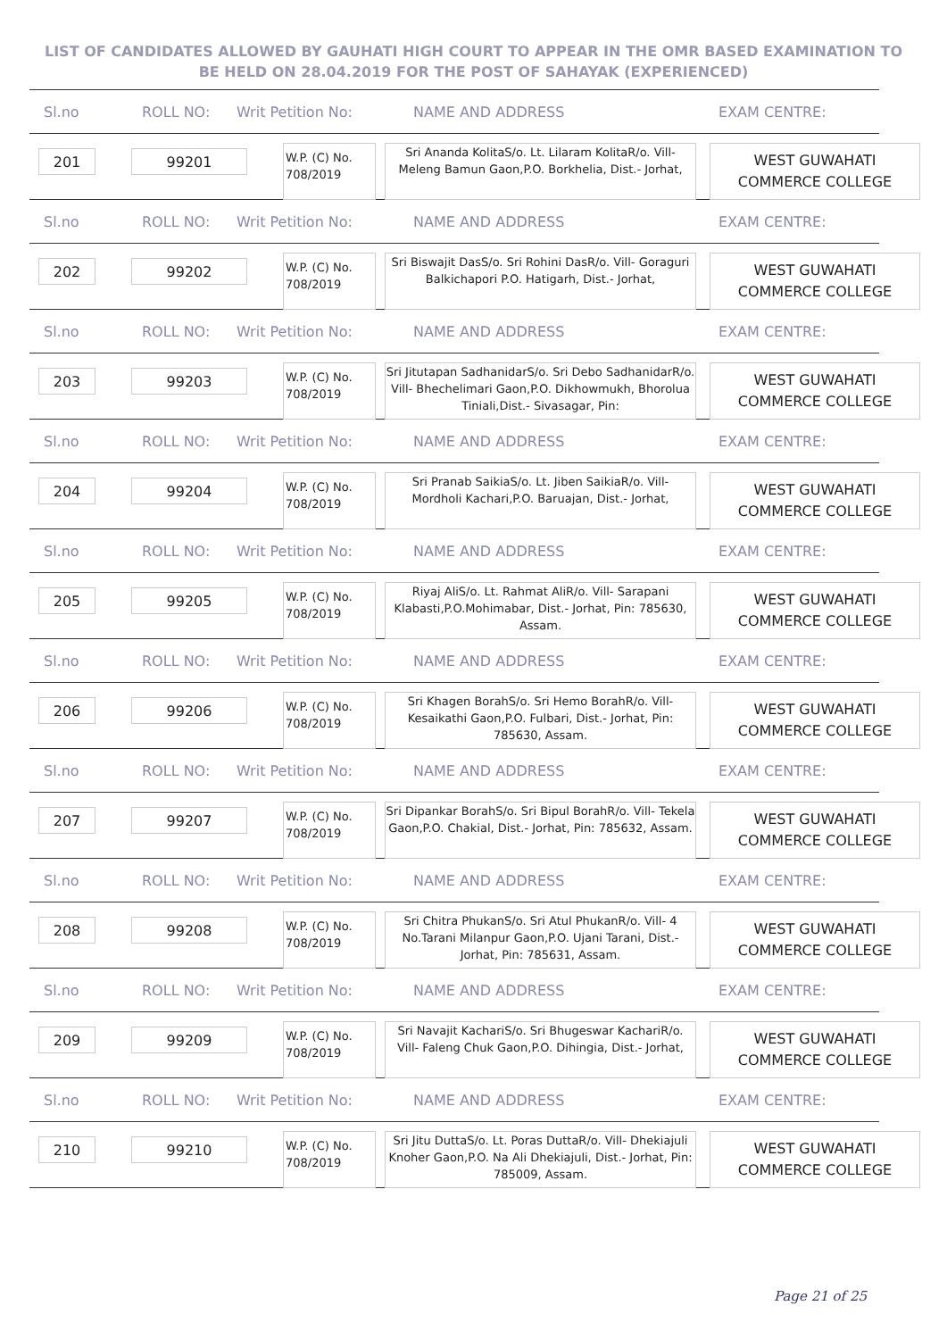LIST OF CANDIDATES ALLOWED BY GAUHATI HIGH COURT TO APPEAR IN THE OMR BASED EXAMINATION TO
BE HELD ON 28.04.2019 FOR THE POST OF SAHAYAK (EXPERIENCED)
Sl.no ROLL NO: Writ Petition No: NAME AND ADDRESS EXAM CENTRE:
201 99201
W.P. (C) No. 708/2019
Sri Ananda KolitaS/o. Lt. Lilaram KolitaR/o. Vill- Meleng Bamun Gaon,P.O. Borkhelia, Dist.- Jorhat,
WEST GUWAHATI COMMERCE COLLEGE
Sl.no ROLL NO: Writ Petition No: NAME AND ADDRESS EXAM CENTRE:
202 99202
W.P. (C) No. 708/2019
Sri Biswajit DasS/o. Sri Rohini DasR/o. Vill- Goraguri Balkichapori P.O. Hatigarh, Dist.- Jorhat,
WEST GUWAHATI COMMERCE COLLEGE
Sl.no ROLL NO: Writ Petition No: NAME AND ADDRESS EXAM CENTRE:
203 99203
W.P. (C) No. 708/2019
Sri Jitutapan SadhanidarS/o. Sri Debo SadhanidarR/o. Vill- Bhechelimari Gaon,P.O. Dikhowmukh, Bhorolua Tiniali,Dist.- Sivasagar, Pin:
WEST GUWAHATI COMMERCE COLLEGE
Sl.no ROLL NO: Writ Petition No: NAME AND ADDRESS EXAM CENTRE:
204 99204
W.P. (C) No. 708/2019
Sri Pranab SaikiaS/o. Lt. Jiben SaikiaR/o. Vill- Mordholi Kachari,P.O. Baruajan, Dist.- Jorhat,
WEST GUWAHATI COMMERCE COLLEGE
Sl.no ROLL NO: Writ Petition No: NAME AND ADDRESS EXAM CENTRE:
205 99205
W.P. (C) No. 708/2019
Riyaj AliS/o. Lt. Rahmat AliR/o. Vill- Sarapani Klabasti,P.O.Mohimabar, Dist.- Jorhat, Pin: 785630, Assam.
WEST GUWAHATI COMMERCE COLLEGE
Sl.no ROLL NO: Writ Petition No: NAME AND ADDRESS EXAM CENTRE:
206 99206
W.P. (C) No. 708/2019
Sri Khagen BorahS/o. Sri Hemo BorahR/o. Vill- Kesaikathi Gaon,P.O. Fulbari, Dist.- Jorhat, Pin: 785630, Assam.
WEST GUWAHATI COMMERCE COLLEGE
Sl.no ROLL NO: Writ Petition No: NAME AND ADDRESS EXAM CENTRE:
207 99207
W.P. (C) No. 708/2019
Sri Dipankar BorahS/o. Sri Bipul BorahR/o. Vill- Tekela Gaon,P.O. Chakial, Dist.- Jorhat, Pin: 785632, Assam.
WEST GUWAHATI COMMERCE COLLEGE
Sl.no ROLL NO: Writ Petition No: NAME AND ADDRESS EXAM CENTRE:
208 99208
W.P. (C) No. 708/2019
Sri Chitra PhukanS/o. Sri Atul PhukanR/o. Vill- 4 No.Tarani Milanpur Gaon,P.O. Ujani Tarani, Dist.- Jorhat, Pin: 785631, Assam.
WEST GUWAHATI COMMERCE COLLEGE
Sl.no ROLL NO: Writ Petition No: NAME AND ADDRESS EXAM CENTRE:
209 99209
W.P. (C) No. 708/2019
Sri Navajit KachariS/o. Sri Bhugeswar KachariR/o. Vill- Faleng Chuk Gaon,P.O. Dihingia, Dist.- Jorhat,
WEST GUWAHATI COMMERCE COLLEGE
Sl.no ROLL NO: Writ Petition No: NAME AND ADDRESS EXAM CENTRE:
210 99210
W.P. (C) No. 708/2019
Sri Jitu DuttaS/o. Lt. Poras DuttaR/o. Vill- Dhekiajuli Knoher Gaon,P.O. Na Ali Dhekiajuli, Dist.- Jorhat, Pin: 785009, Assam.
WEST GUWAHATI COMMERCE COLLEGE
Page 21 of 25